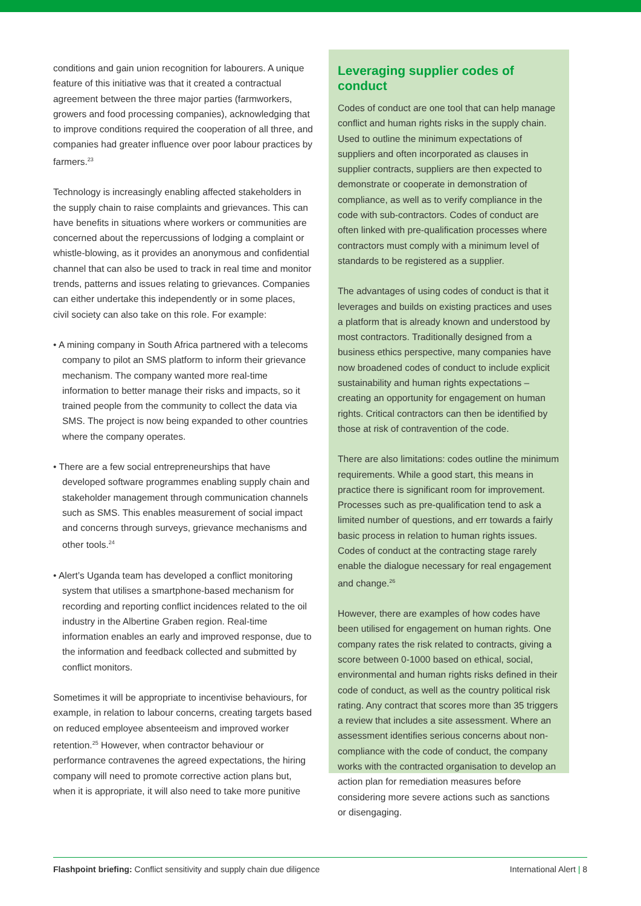conditions and gain union recognition for labourers. A unique feature of this initiative was that it created a contractual agreement between the three major parties (farmworkers, growers and food processing companies), acknowledging that to improve conditions required the cooperation of all three, and companies had greater influence over poor labour practices by farmers.<sup>23</sup>
Technology is increasingly enabling affected stakeholders in the supply chain to raise complaints and grievances. This can have benefits in situations where workers or communities are concerned about the repercussions of lodging a complaint or whistle-blowing, as it provides an anonymous and confidential channel that can also be used to track in real time and monitor trends, patterns and issues relating to grievances. Companies can either undertake this independently or in some places, civil society can also take on this role. For example:
• A mining company in South Africa partnered with a telecoms company to pilot an SMS platform to inform their grievance mechanism. The company wanted more real-time information to better manage their risks and impacts, so it trained people from the community to collect the data via SMS. The project is now being expanded to other countries where the company operates.
• There are a few social entrepreneurships that have developed software programmes enabling supply chain and stakeholder management through communication channels such as SMS. This enables measurement of social impact and concerns through surveys, grievance mechanisms and other tools.<sup>24</sup>
• Alert’s Uganda team has developed a conflict monitoring system that utilises a smartphone-based mechanism for recording and reporting conflict incidences related to the oil industry in the Albertine Graben region. Real-time information enables an early and improved response, due to the information and feedback collected and submitted by conflict monitors.
Sometimes it will be appropriate to incentivise behaviours, for example, in relation to labour concerns, creating targets based on reduced employee absenteeism and improved worker retention.<sup>25</sup> However, when contractor behaviour or performance contravenes the agreed expectations, the hiring company will need to promote corrective action plans but, when it is appropriate, it will also need to take more punitive
Leveraging supplier codes of conduct
Codes of conduct are one tool that can help manage conflict and human rights risks in the supply chain. Used to outline the minimum expectations of suppliers and often incorporated as clauses in supplier contracts, suppliers are then expected to demonstrate or cooperate in demonstration of compliance, as well as to verify compliance in the code with sub-contractors. Codes of conduct are often linked with pre-qualification processes where contractors must comply with a minimum level of standards to be registered as a supplier.
The advantages of using codes of conduct is that it leverages and builds on existing practices and uses a platform that is already known and understood by most contractors. Traditionally designed from a business ethics perspective, many companies have now broadened codes of conduct to include explicit sustainability and human rights expectations – creating an opportunity for engagement on human rights. Critical contractors can then be identified by those at risk of contravention of the code.
There are also limitations: codes outline the minimum requirements. While a good start, this means in practice there is significant room for improvement. Processes such as pre-qualification tend to ask a limited number of questions, and err towards a fairly basic process in relation to human rights issues. Codes of conduct at the contracting stage rarely enable the dialogue necessary for real engagement and change.<sup>26</sup>
However, there are examples of how codes have been utilised for engagement on human rights. One company rates the risk related to contracts, giving a score between 0-1000 based on ethical, social, environmental and human rights risks defined in their code of conduct, as well as the country political risk rating. Any contract that scores more than 35 triggers a review that includes a site assessment. Where an assessment identifies serious concerns about non-compliance with the code of conduct, the company works with the contracted organisation to develop an action plan for remediation measures before considering more severe actions such as sanctions or disengaging.
Flashpoint briefing: Conflict sensitivity and supply chain due diligence International Alert | 8